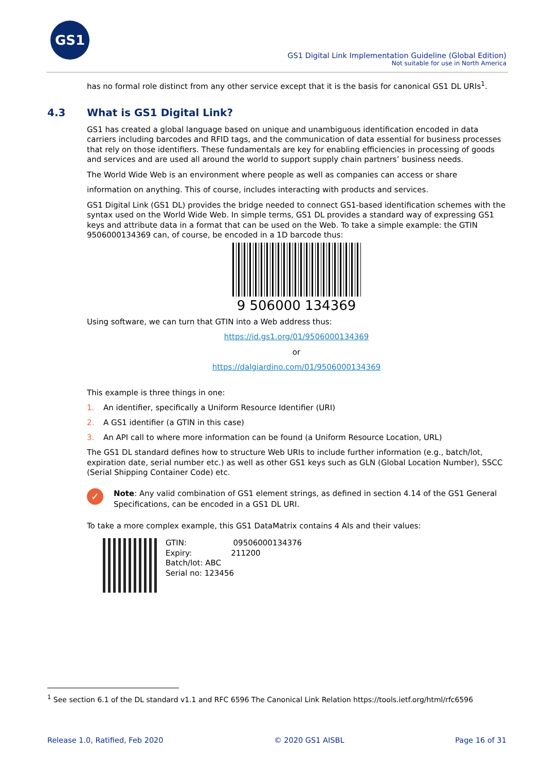GS1
GS1 Digital Link Implementation Guideline (Global Edition)
Not suitable for use in North America
has no formal role distinct from any other service except that it is the basis for canonical GS1 DL URIs<sup>1</sup>.
4.3 What is GS1 Digital Link?
GS1 has created a global language based on unique and unambiguous identification encoded in data carriers including barcodes and RFID tags, and the communication of data essential for business processes that rely on those identifiers. These fundamentals are key for enabling efficiencies in processing of goods and services and are used all around the world to support supply chain partners’ business needs.
The World Wide Web is an environment where people as well as companies can access or share
information on anything. This of course, includes interacting with products and services.
GS1 Digital Link (GS1 DL) provides the bridge needed to connect GS1-based identification schemes with the syntax used on the World Wide Web. In simple terms, GS1 DL provides a standard way of expressing GS1 keys and attribute data in a format that can be used on the Web. To take a simple example: the GTIN 9506000134369 can, of course, be encoded in a 1D barcode thus:
9 506000 134369
Using software, we can turn that GTIN into a Web address thus:
https://id.gs1.org/01/9506000134369
or
https://dalgiardino.com/01/9506000134369
This example is three things in one:
1. An identifier, specifically a Uniform Resource Identifier (URI)
2. A GS1 identifier (a GTIN in this case)
3. An API call to where more information can be found (a Uniform Resource Location, URL)
The GS1 DL standard defines how to structure Web URIs to include further information (e.g., batch/lot, expiration date, serial number etc.) as well as other GS1 keys such as GLN (Global Location Number), SSCC (Serial Shipping Container Code) etc.
✓
Note: Any valid combination of GS1 element strings, as defined in section 4.14 of the GS1 General Specifications, can be encoded in a GS1 DL URI.
To take a more complex example, this GS1 DataMatrix contains 4 AIs and their values:
GTIN: 09506000134376
Expiry: 211200
Batch/lot: ABC
Serial no: 123456
<sup>1</sup> See section 6.1 of the DL standard v1.1 and RFC 6596 The Canonical Link Relation https://tools.ietf.org/html/rfc6596
Release 1.0, Ratified, Feb 2020 © 2020 GS1 AISBL Page 16 of 31